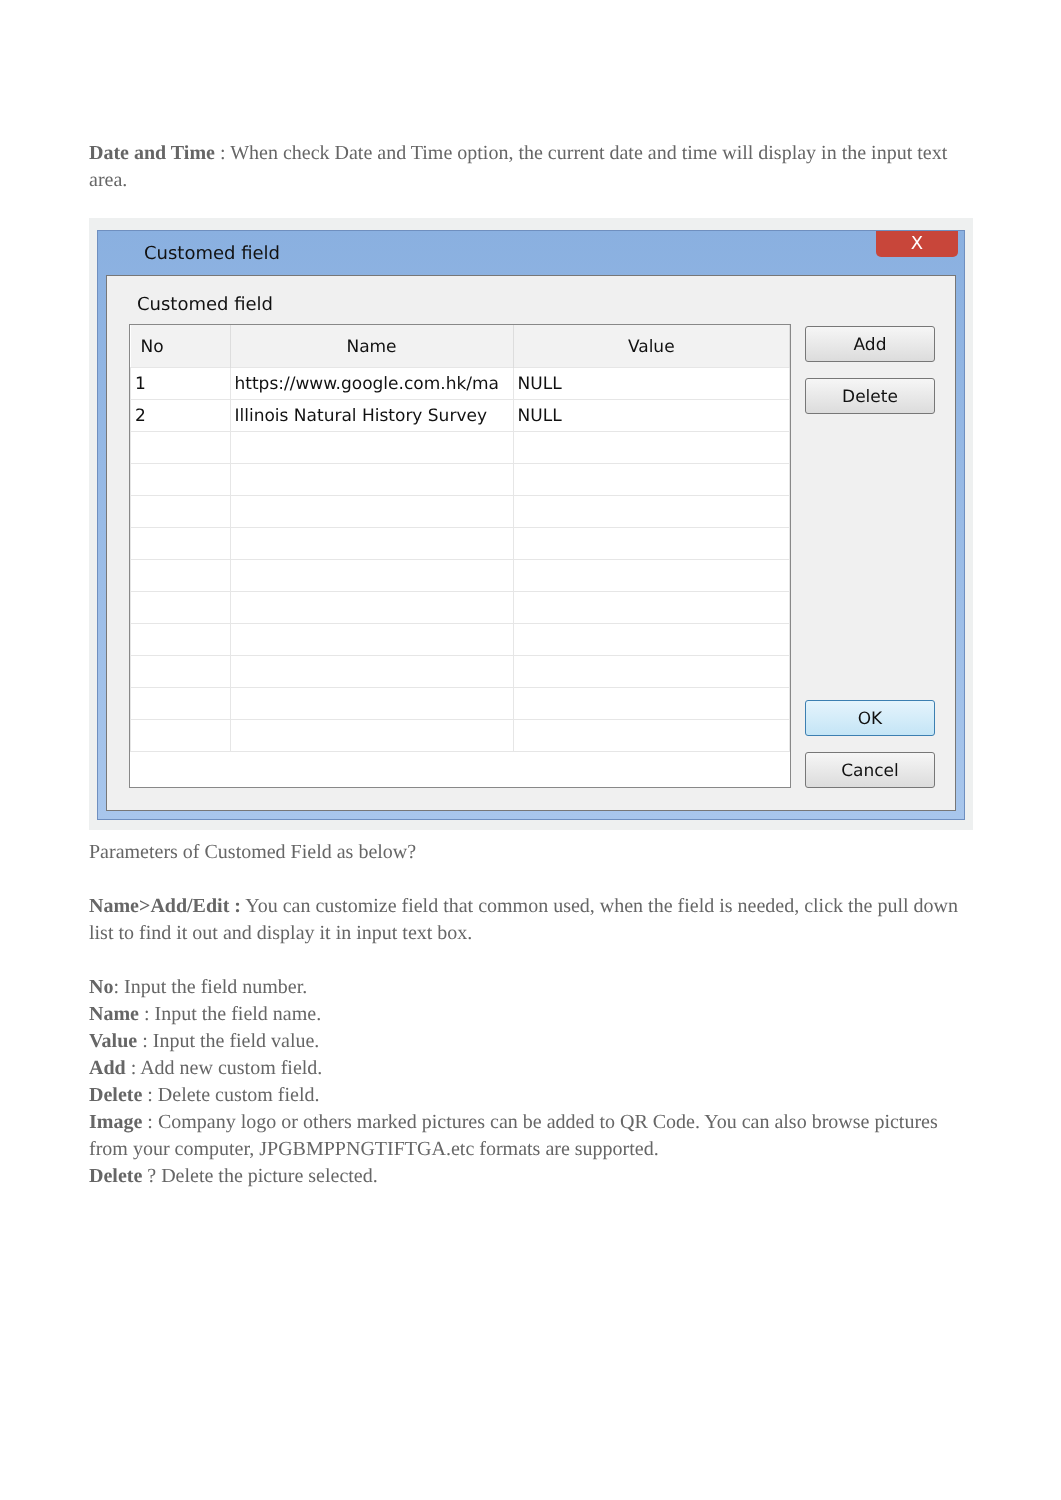Date and Time : When check Date and Time option, the current date and time will display in the input text area.
Customed field
X
Customed field
| No | Name | Value |
| --- | --- | --- |
| 1 | https://www.google.com.hk/ma | NULL |
| 2 | Illinois Natural History Survey | NULL |
Add
Delete
OK
Cancel
Parameters of Customed Field as below?
Name>Add/Edit : You can customize field that common used, when the field is needed, click the pull down list to find it out and display it in input text box.
No: Input the field number.
Name : Input the field name.
Value : Input the field value.
Add : Add new custom field.
Delete : Delete custom field.
Image : Company logo or others marked pictures can be added to QR Code. You can also browse pictures from your computer, JPGBMPPNGTIFTGA.etc formats are supported.
Delete ? Delete the picture selected.